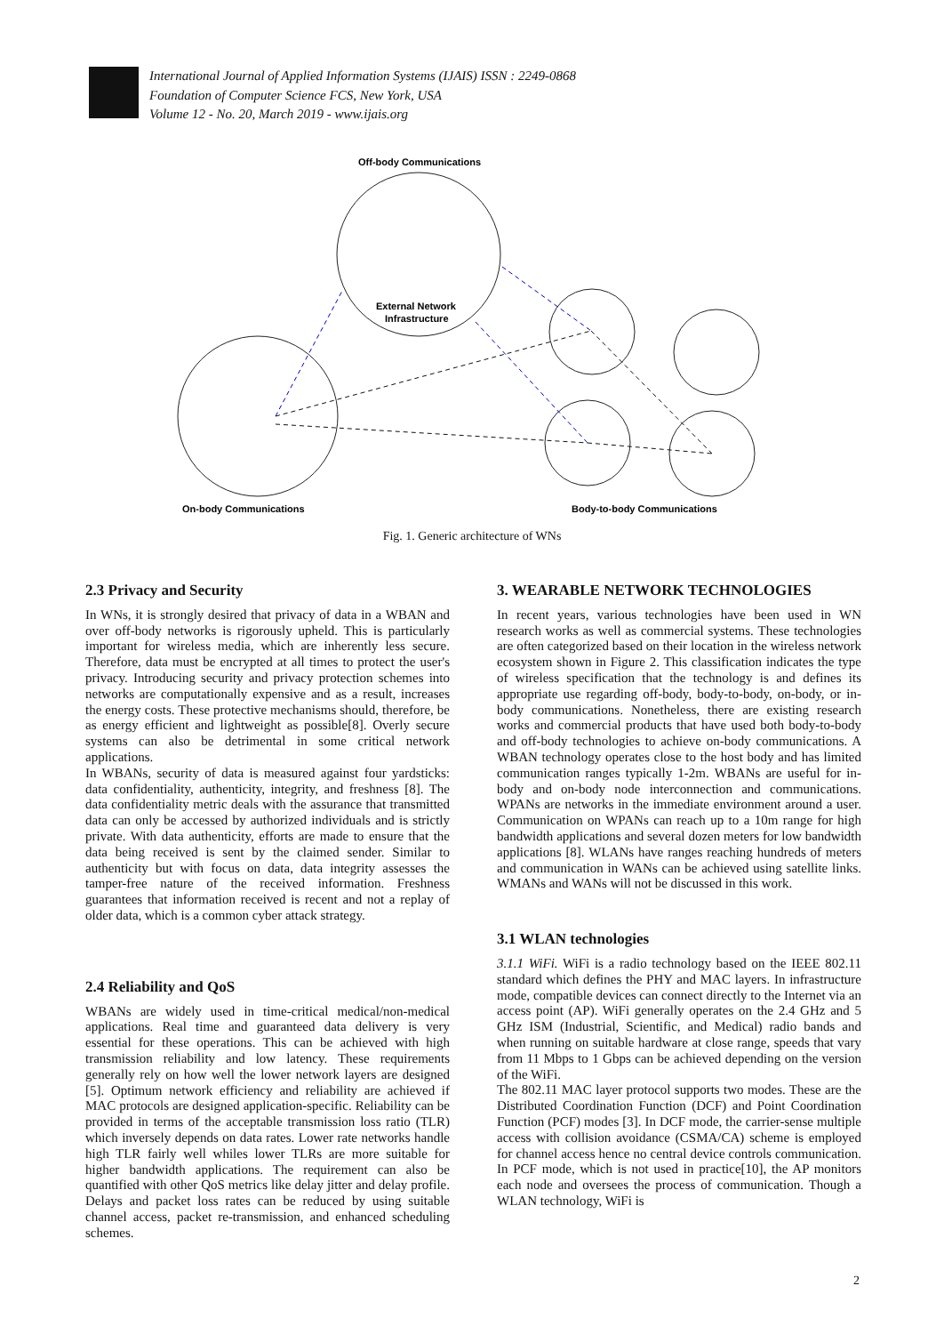International Journal of Applied Information Systems (IJAIS) ISSN : 2249-0868
Foundation of Computer Science FCS, New York, USA
Volume 12 - No. 20, March 2019 - www.ijais.org
Off-body Communications
External Network
Infrastructure
On-body Communications
Body-to-body Communications
Fig. 1. Generic architecture of WNs
2.3 Privacy and Security
In WNs, it is strongly desired that privacy of data in a WBAN and over off-body networks is rigorously upheld. This is particularly important for wireless media, which are inherently less secure. Therefore, data must be encrypted at all times to protect the user's privacy. Introducing security and privacy protection schemes into networks are computationally expensive and as a result, increases the energy costs. These protective mechanisms should, therefore, be as energy efficient and lightweight as possible[8]. Overly secure systems can also be detrimental in some critical network applications.
In WBANs, security of data is measured against four yardsticks: data confidentiality, authenticity, integrity, and freshness [8]. The data confidentiality metric deals with the assurance that transmitted data can only be accessed by authorized individuals and is strictly private. With data authenticity, efforts are made to ensure that the data being received is sent by the claimed sender. Similar to authenticity but with focus on data, data integrity assesses the tamper-free nature of the received information. Freshness guarantees that information received is recent and not a replay of older data, which is a common cyber attack strategy.
2.4 Reliability and QoS
WBANs are widely used in time-critical medical/non-medical applications. Real time and guaranteed data delivery is very essential for these operations. This can be achieved with high transmission reliability and low latency. These requirements generally rely on how well the lower network layers are designed [5]. Optimum network efficiency and reliability are achieved if MAC protocols are designed application-specific. Reliability can be provided in terms of the acceptable transmission loss ratio (TLR) which inversely depends on data rates. Lower rate networks handle high TLR fairly well whiles lower TLRs are more suitable for higher bandwidth applications. The requirement can also be quantified with other QoS metrics like delay jitter and delay profile. Delays and packet loss rates can be reduced by using suitable channel access, packet re-transmission, and enhanced scheduling schemes.
3. WEARABLE NETWORK TECHNOLOGIES
In recent years, various technologies have been used in WN research works as well as commercial systems. These technologies are often categorized based on their location in the wireless network ecosystem shown in Figure 2. This classification indicates the type of wireless specification that the technology is and defines its appropriate use regarding off-body, body-to-body, on-body, or in-body communications. Nonetheless, there are existing research works and commercial products that have used both body-to-body and off-body technologies to achieve on-body communications. A WBAN technology operates close to the host body and has limited communication ranges typically 1-2m. WBANs are useful for in-body and on-body node interconnection and communications. WPANs are networks in the immediate environment around a user. Communication on WPANs can reach up to a 10m range for high bandwidth applications and several dozen meters for low bandwidth applications [8]. WLANs have ranges reaching hundreds of meters and communication in WANs can be achieved using satellite links. WMANs and WANs will not be discussed in this work.
3.1 WLAN technologies
3.1.1 WiFi. WiFi is a radio technology based on the IEEE 802.11 standard which defines the PHY and MAC layers. In infrastructure mode, compatible devices can connect directly to the Internet via an access point (AP). WiFi generally operates on the 2.4 GHz and 5 GHz ISM (Industrial, Scientific, and Medical) radio bands and when running on suitable hardware at close range, speeds that vary from 11 Mbps to 1 Gbps can be achieved depending on the version of the WiFi.
The 802.11 MAC layer protocol supports two modes. These are the Distributed Coordination Function (DCF) and Point Coordination Function (PCF) modes [3]. In DCF mode, the carrier-sense multiple access with collision avoidance (CSMA/CA) scheme is employed for channel access hence no central device controls communication. In PCF mode, which is not used in practice[10], the AP monitors each node and oversees the process of communication. Though a WLAN technology, WiFi is
2